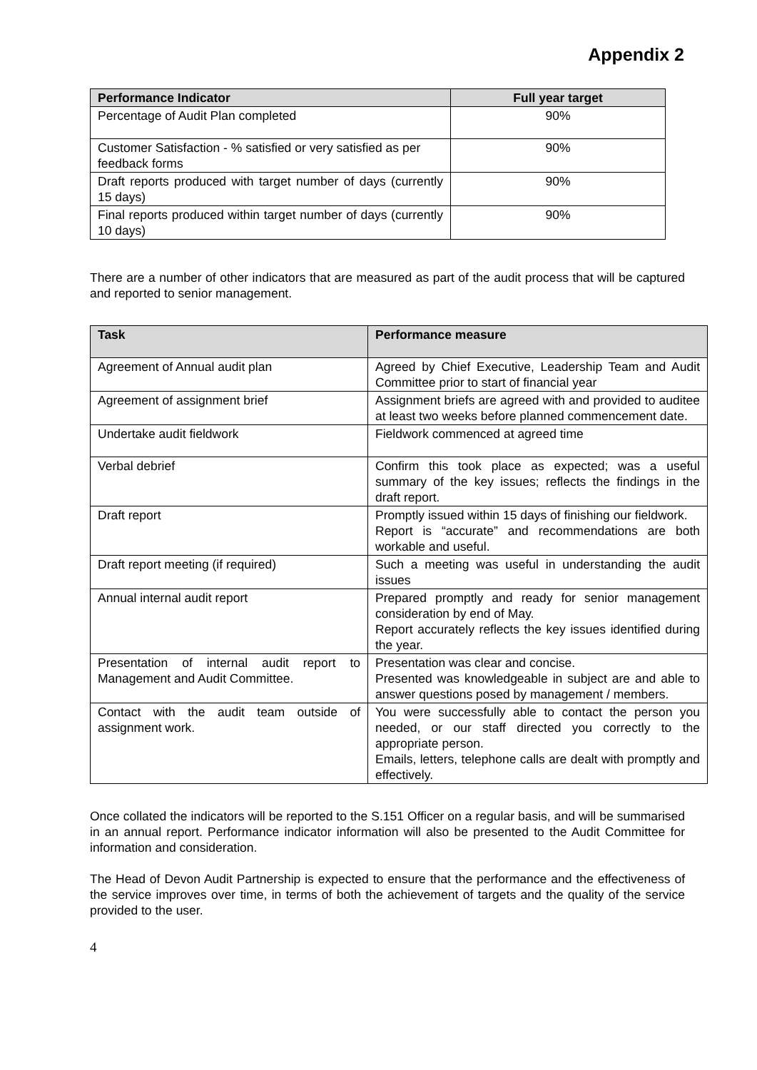Appendix 2
| Performance Indicator | Full year target |
| --- | --- |
| Percentage of Audit Plan completed | 90% |
| Customer Satisfaction - % satisfied or very satisfied as per feedback forms | 90% |
| Draft reports produced with target number of days (currently 15 days) | 90% |
| Final reports produced within target number of days (currently 10 days) | 90% |
There are a number of other indicators that are measured as part of the audit process that will be captured and reported to senior management.
| Task | Performance measure |
| --- | --- |
| Agreement of Annual audit plan | Agreed by Chief Executive, Leadership Team and Audit Committee prior to start of financial year |
| Agreement of assignment brief | Assignment briefs are agreed with and provided to auditee at least two weeks before planned commencement date. |
| Undertake audit fieldwork | Fieldwork commenced at agreed time |
| Verbal debrief | Confirm this took place as expected; was a useful summary of the key issues; reflects the findings in the draft report. |
| Draft report | Promptly issued within 15 days of finishing our fieldwork. Report is “accurate” and recommendations are both workable and useful. |
| Draft report meeting (if required) | Such a meeting was useful in understanding the audit issues |
| Annual internal audit report | Prepared promptly and ready for senior management consideration by end of May. Report accurately reflects the key issues identified during the year. |
| Presentation of internal audit report to Management and Audit Committee. | Presentation was clear and concise. Presented was knowledgeable in subject are and able to answer questions posed by management / members. |
| Contact with the audit team outside of assignment work. | You were successfully able to contact the person you needed, or our staff directed you correctly to the appropriate person. Emails, letters, telephone calls are dealt with promptly and effectively. |
Once collated the indicators will be reported to the S.151 Officer on a regular basis, and will be summarised in an annual report. Performance indicator information will also be presented to the Audit Committee for information and consideration.
The Head of Devon Audit Partnership is expected to ensure that the performance and the effectiveness of the service improves over time, in terms of both the achievement of targets and the quality of the service provided to the user.
4